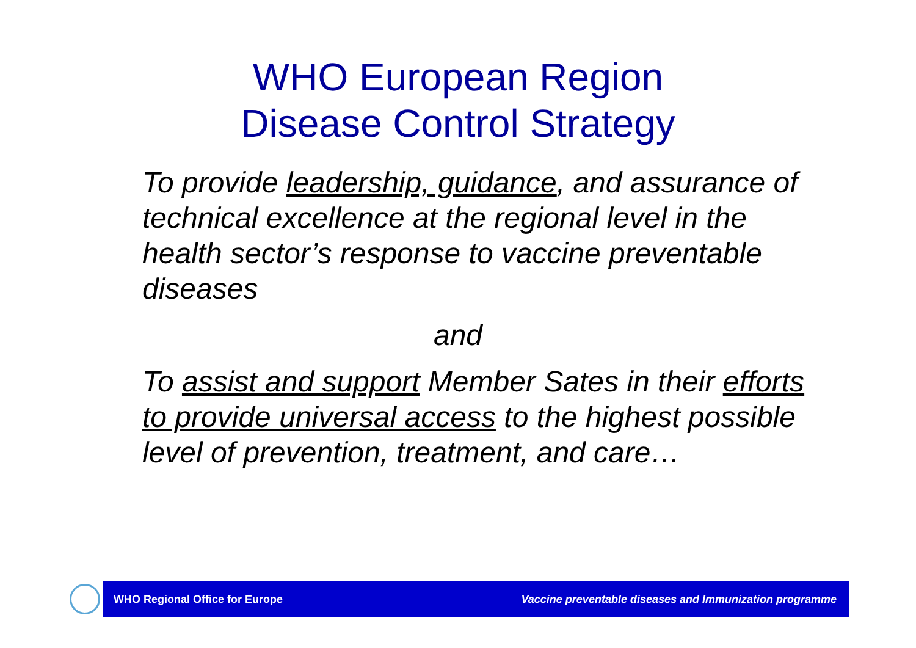WHO European Region
Disease Control Strategy
To provide leadership, guidance, and assurance of technical excellence at the regional level in the health sector’s response to vaccine preventable diseases
and
To assist and support Member Sates in their efforts to provide universal access to the highest possible level of prevention, treatment, and care…
WHO Regional Office for Europe
Vaccine preventable diseases and Immunization programme